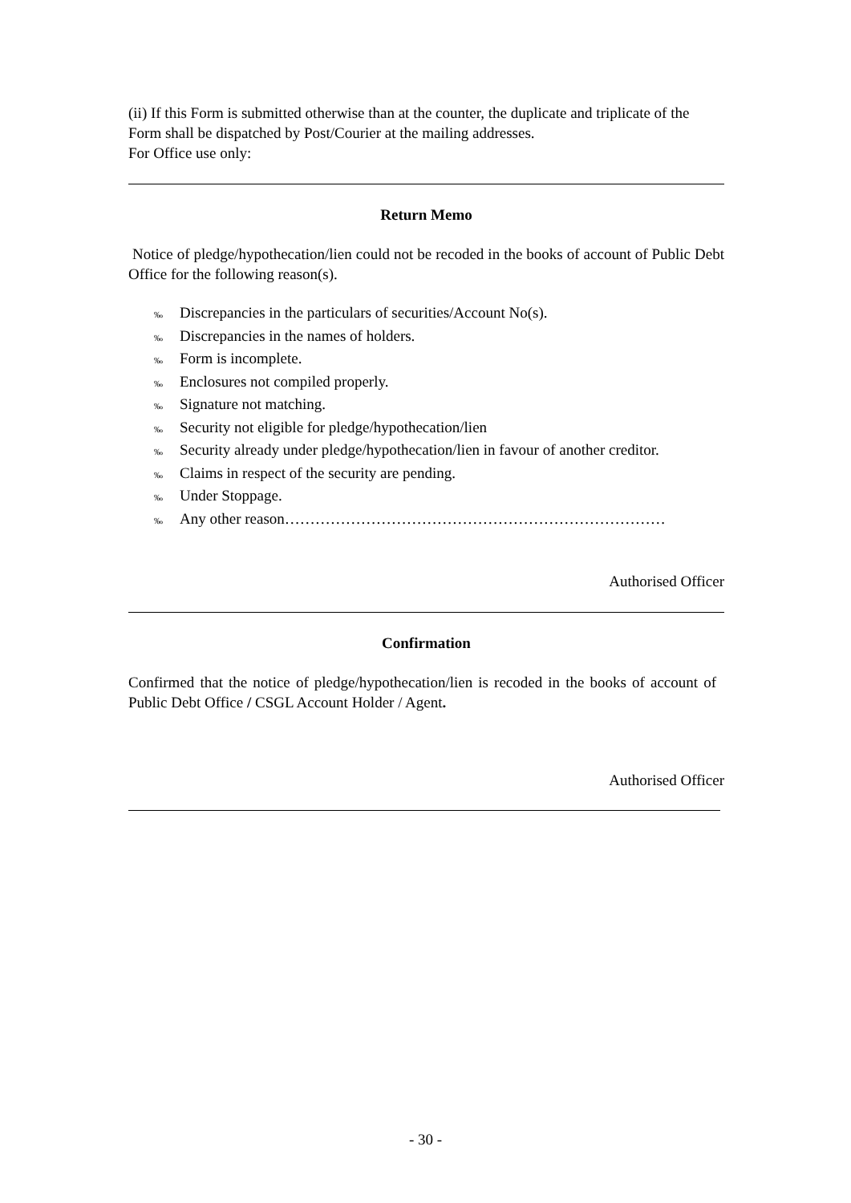(ii) If this Form is submitted otherwise than at the counter, the duplicate and triplicate of the Form shall be dispatched by Post/Courier at the mailing addresses.
For Office use only:
Return Memo
Notice of pledge/hypothecation/lien could not be recoded in the books of account of Public Debt Office for the following reason(s).
‰ Discrepancies in the particulars of securities/Account No(s).
‰ Discrepancies in the names of holders.
‰ Form is incomplete.
‰ Enclosures not compiled properly.
‰ Signature not matching.
‰ Security not eligible for pledge/hypothecation/lien
‰ Security already under pledge/hypothecation/lien in favour of another creditor.
‰ Claims in respect of the security are pending.
‰ Under Stoppage.
‰ Any other reason…………………………………………………………………
Authorised Officer
Confirmation
Confirmed that the notice of pledge/hypothecation/lien is recoded in the books of account of Public Debt Office / CSGL Account Holder / Agent.
Authorised Officer
- 30 -